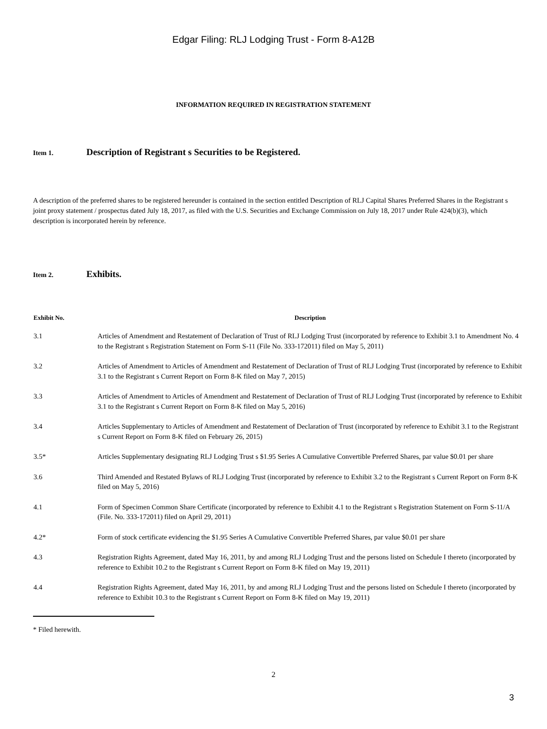Edgar Filing: RLJ Lodging Trust - Form 8-A12B
INFORMATION REQUIRED IN REGISTRATION STATEMENT
Item 1. Description of Registrant s Securities to be Registered.
A description of the preferred shares to be registered hereunder is contained in the section entitled Description of RLJ Capital Shares Preferred Shares in the Registrant s joint proxy statement / prospectus dated July 18, 2017, as filed with the U.S. Securities and Exchange Commission on July 18, 2017 under Rule 424(b)(3), which description is incorporated herein by reference.
Item 2. Exhibits.
| Exhibit No. | Description |
| --- | --- |
| 3.1 | Articles of Amendment and Restatement of Declaration of Trust of RLJ Lodging Trust (incorporated by reference to Exhibit 3.1 to Amendment No. 4 to the Registrant s Registration Statement on Form S-11 (File No. 333-172011) filed on May 5, 2011) |
| 3.2 | Articles of Amendment to Articles of Amendment and Restatement of Declaration of Trust of RLJ Lodging Trust (incorporated by reference to Exhibit 3.1 to the Registrant s Current Report on Form 8-K filed on May 7, 2015) |
| 3.3 | Articles of Amendment to Articles of Amendment and Restatement of Declaration of Trust of RLJ Lodging Trust (incorporated by reference to Exhibit 3.1 to the Registrant s Current Report on Form 8-K filed on May 5, 2016) |
| 3.4 | Articles Supplementary to Articles of Amendment and Restatement of Declaration of Trust (incorporated by reference to Exhibit 3.1 to the Registrant s Current Report on Form 8-K filed on February 26, 2015) |
| 3.5* | Articles Supplementary designating RLJ Lodging Trust s $1.95 Series A Cumulative Convertible Preferred Shares, par value $0.01 per share |
| 3.6 | Third Amended and Restated Bylaws of RLJ Lodging Trust (incorporated by reference to Exhibit 3.2 to the Registrant s Current Report on Form 8-K filed on May 5, 2016) |
| 4.1 | Form of Specimen Common Share Certificate (incorporated by reference to Exhibit 4.1 to the Registrant s Registration Statement on Form S-11/A (File. No. 333-172011) filed on April 29, 2011) |
| 4.2* | Form of stock certificate evidencing the $1.95 Series A Cumulative Convertible Preferred Shares, par value $0.01 per share |
| 4.3 | Registration Rights Agreement, dated May 16, 2011, by and among RLJ Lodging Trust and the persons listed on Schedule I thereto (incorporated by reference to Exhibit 10.2 to the Registrant s Current Report on Form 8-K filed on May 19, 2011) |
| 4.4 | Registration Rights Agreement, dated May 16, 2011, by and among RLJ Lodging Trust and the persons listed on Schedule I thereto (incorporated by reference to Exhibit 10.3 to the Registrant s Current Report on Form 8-K filed on May 19, 2011) |
* Filed herewith.
2
3